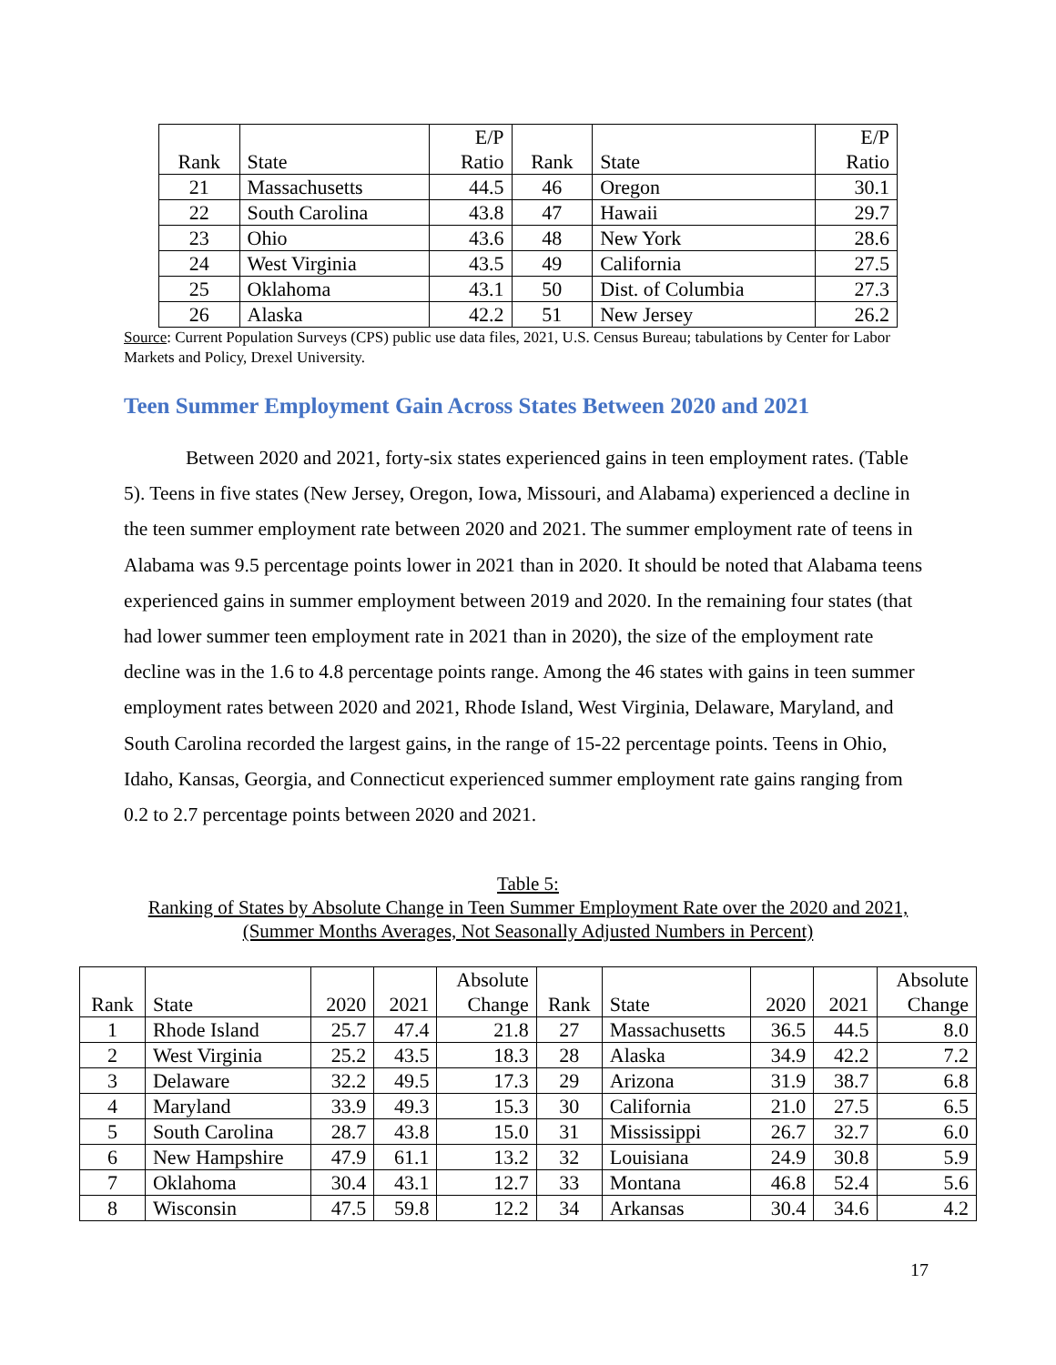| | | E/P | | | E/P |
| Rank | State | Ratio | Rank | State | Ratio |
| 21 | Massachusetts | 44.5 | 46 | Oregon | 30.1 |
| 22 | South Carolina | 43.8 | 47 | Hawaii | 29.7 |
| 23 | Ohio | 43.6 | 48 | New York | 28.6 |
| 24 | West Virginia | 43.5 | 49 | California | 27.5 |
| 25 | Oklahoma | 43.1 | 50 | Dist. of Columbia | 27.3 |
| 26 | Alaska | 42.2 | 51 | New Jersey | 26.2 |
Source: Current Population Surveys (CPS) public use data files, 2021, U.S. Census Bureau; tabulations by Center for Labor Markets and Policy, Drexel University.
Teen Summer Employment Gain Across States Between 2020 and 2021
Between 2020 and 2021, forty-six states experienced gains in teen employment rates. (Table 5). Teens in five states (New Jersey, Oregon, Iowa, Missouri, and Alabama) experienced a decline in the teen summer employment rate between 2020 and 2021. The summer employment rate of teens in Alabama was 9.5 percentage points lower in 2021 than in 2020. It should be noted that Alabama teens experienced gains in summer employment between 2019 and 2020. In the remaining four states (that had lower summer teen employment rate in 2021 than in 2020), the size of the employment rate decline was in the 1.6 to 4.8 percentage points range. Among the 46 states with gains in teen summer employment rates between 2020 and 2021, Rhode Island, West Virginia, Delaware, Maryland, and South Carolina recorded the largest gains, in the range of 15-22 percentage points. Teens in Ohio, Idaho, Kansas, Georgia, and Connecticut experienced summer employment rate gains ranging from 0.2 to 2.7 percentage points between 2020 and 2021.
Table 5:
Ranking of States by Absolute Change in Teen Summer Employment Rate over the 2020 and 2021, (Summer Months Averages, Not Seasonally Adjusted Numbers in Percent)
| | | | | Absolute | | | | | Absolute |
| Rank | State | 2020 | 2021 | Change | Rank | State | 2020 | 2021 | Change |
| 1 | Rhode Island | 25.7 | 47.4 | 21.8 | 27 | Massachusetts | 36.5 | 44.5 | 8.0 |
| 2 | West Virginia | 25.2 | 43.5 | 18.3 | 28 | Alaska | 34.9 | 42.2 | 7.2 |
| 3 | Delaware | 32.2 | 49.5 | 17.3 | 29 | Arizona | 31.9 | 38.7 | 6.8 |
| 4 | Maryland | 33.9 | 49.3 | 15.3 | 30 | California | 21.0 | 27.5 | 6.5 |
| 5 | South Carolina | 28.7 | 43.8 | 15.0 | 31 | Mississippi | 26.7 | 32.7 | 6.0 |
| 6 | New Hampshire | 47.9 | 61.1 | 13.2 | 32 | Louisiana | 24.9 | 30.8 | 5.9 |
| 7 | Oklahoma | 30.4 | 43.1 | 12.7 | 33 | Montana | 46.8 | 52.4 | 5.6 |
| 8 | Wisconsin | 47.5 | 59.8 | 12.2 | 34 | Arkansas | 30.4 | 34.6 | 4.2 |
17